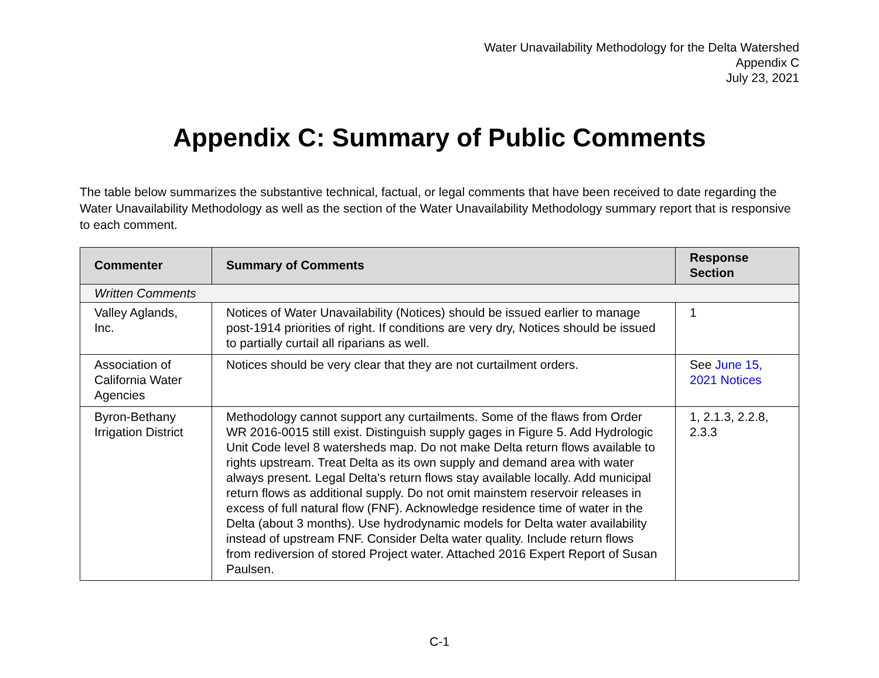Water Unavailability Methodology for the Delta Watershed
Appendix C
July 23, 2021
Appendix C: Summary of Public Comments
The table below summarizes the substantive technical, factual, or legal comments that have been received to date regarding the Water Unavailability Methodology as well as the section of the Water Unavailability Methodology summary report that is responsive to each comment.
| Commenter | Summary of Comments | Response Section |
| --- | --- | --- |
| Written Comments | | |
| Valley Aglands, Inc. | Notices of Water Unavailability (Notices) should be issued earlier to manage post-1914 priorities of right. If conditions are very dry, Notices should be issued to partially curtail all riparians as well. | 1 |
| Association of California Water Agencies | Notices should be very clear that they are not curtailment orders. | See June 15, 2021 Notices |
| Byron-Bethany Irrigation District | Methodology cannot support any curtailments. Some of the flaws from Order WR 2016-0015 still exist. Distinguish supply gages in Figure 5. Add Hydrologic Unit Code level 8 watersheds map. Do not make Delta return flows available to rights upstream. Treat Delta as its own supply and demand area with water always present. Legal Delta's return flows stay available locally. Add municipal return flows as additional supply. Do not omit mainstem reservoir releases in excess of full natural flow (FNF). Acknowledge residence time of water in the Delta (about 3 months). Use hydrodynamic models for Delta water availability instead of upstream FNF. Consider Delta water quality. Include return flows from rediversion of stored Project water. Attached 2016 Expert Report of Susan Paulsen. | 1, 2.1.3, 2.2.8, 2.3.3 |
C-1